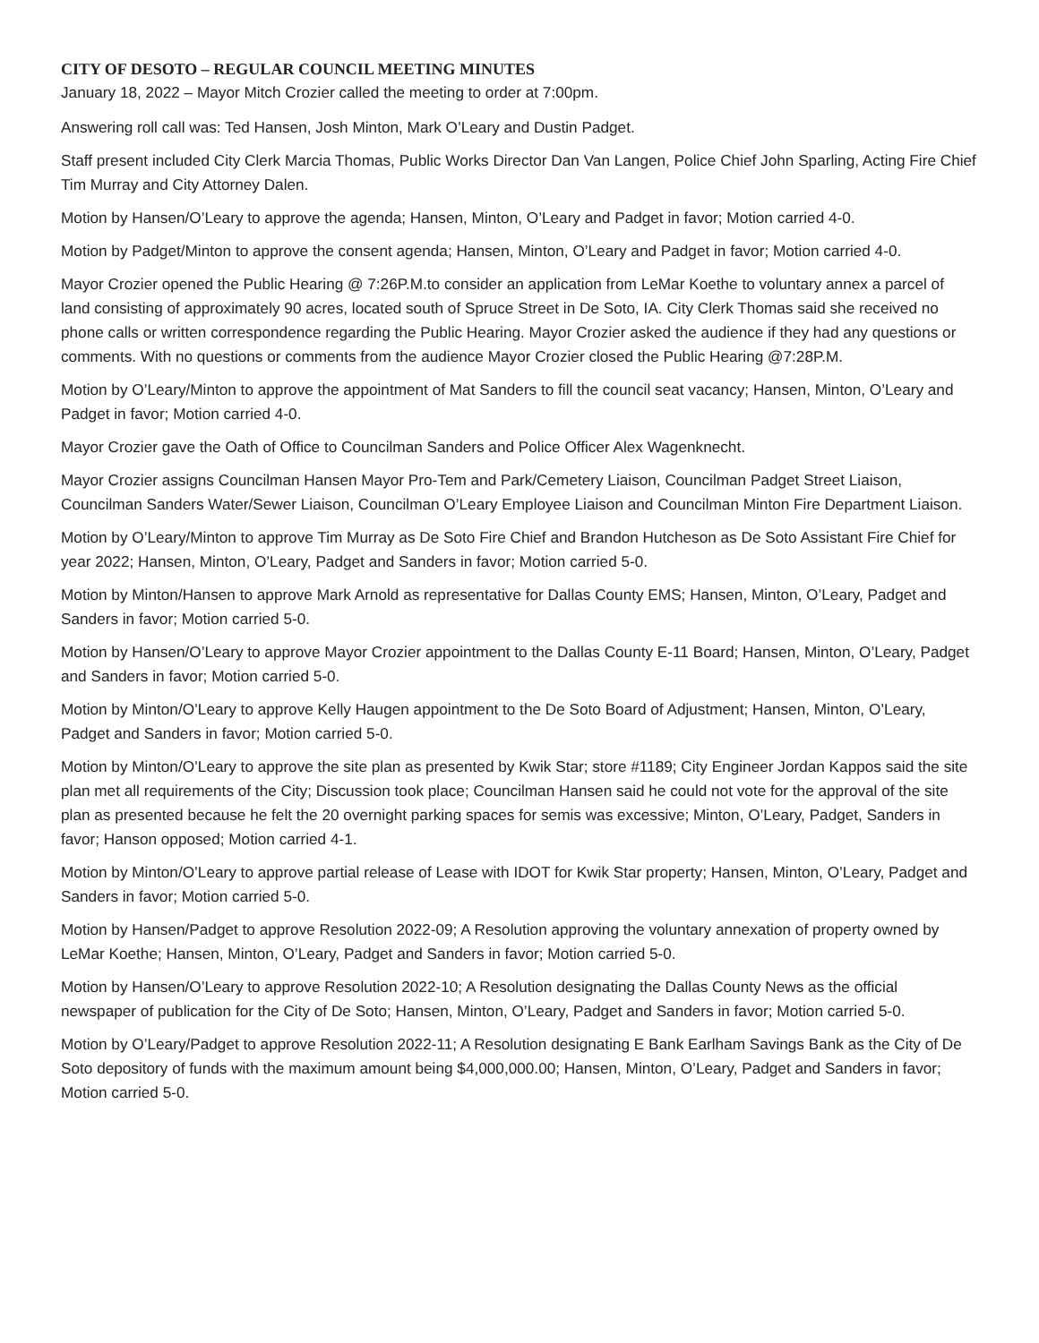CITY OF DESOTO – REGULAR COUNCIL MEETING MINUTES
January 18, 2022 – Mayor Mitch Crozier called the meeting to order at 7:00pm.
Answering roll call was: Ted Hansen, Josh Minton, Mark O’Leary and Dustin Padget.
Staff present included City Clerk Marcia Thomas, Public Works Director Dan Van Langen, Police Chief John Sparling, Acting Fire Chief Tim Murray and City Attorney Dalen.
Motion by Hansen/O’Leary to approve the agenda; Hansen, Minton, O’Leary and Padget in favor; Motion carried 4-0.
Motion by Padget/Minton to approve the consent agenda; Hansen, Minton, O’Leary and Padget in favor; Motion carried 4-0.
Mayor Crozier opened the Public Hearing @ 7:26P.M.to consider an application from LeMar Koethe to voluntary annex a parcel of land consisting of approximately 90 acres, located south of Spruce Street in De Soto, IA. City Clerk Thomas said she received no phone calls or written correspondence regarding the Public Hearing. Mayor Crozier asked the audience if they had any questions or comments. With no questions or comments from the audience Mayor Crozier closed the Public Hearing @7:28P.M.
Motion by O’Leary/Minton to approve the appointment of Mat Sanders to fill the council seat vacancy; Hansen, Minton, O’Leary and Padget in favor; Motion carried 4-0.
Mayor Crozier gave the Oath of Office to Councilman Sanders and Police Officer Alex Wagenknecht.
Mayor Crozier assigns Councilman Hansen Mayor Pro-Tem and Park/Cemetery Liaison, Councilman Padget Street Liaison, Councilman Sanders Water/Sewer Liaison, Councilman O’Leary Employee Liaison and Councilman Minton Fire Department Liaison.
Motion by O’Leary/Minton to approve Tim Murray as De Soto Fire Chief and Brandon Hutcheson as De Soto Assistant Fire Chief for year 2022; Hansen, Minton, O’Leary, Padget and Sanders in favor; Motion carried 5-0.
Motion by Minton/Hansen to approve Mark Arnold as representative for Dallas County EMS; Hansen, Minton, O’Leary, Padget and Sanders in favor; Motion carried 5-0.
Motion by Hansen/O’Leary to approve Mayor Crozier appointment to the Dallas County E-11 Board; Hansen, Minton, O’Leary, Padget and Sanders in favor; Motion carried 5-0.
Motion by Minton/O’Leary to approve Kelly Haugen appointment to the De Soto Board of Adjustment; Hansen, Minton, O’Leary, Padget and Sanders in favor; Motion carried 5-0.
Motion by Minton/O’Leary to approve the site plan as presented by Kwik Star; store #1189; City Engineer Jordan Kappos said the site plan met all requirements of the City; Discussion took place; Councilman Hansen said he could not vote for the approval of the site plan as presented because he felt the 20 overnight parking spaces for semis was excessive; Minton, O’Leary, Padget, Sanders in favor; Hanson opposed; Motion carried 4-1.
Motion by Minton/O’Leary to approve partial release of Lease with IDOT for Kwik Star property; Hansen, Minton, O’Leary, Padget and Sanders in favor; Motion carried 5-0.
Motion by Hansen/Padget to approve Resolution 2022-09; A Resolution approving the voluntary annexation of property owned by LeMar Koethe; Hansen, Minton, O’Leary, Padget and Sanders in favor; Motion carried 5-0.
Motion by Hansen/O’Leary to approve Resolution 2022-10; A Resolution designating the Dallas County News as the official newspaper of publication for the City of De Soto; Hansen, Minton, O’Leary, Padget and Sanders in favor; Motion carried 5-0.
Motion by O’Leary/Padget to approve Resolution 2022-11; A Resolution designating E Bank Earlham Savings Bank as the City of De Soto depository of funds with the maximum amount being $4,000,000.00; Hansen, Minton, O’Leary, Padget and Sanders in favor; Motion carried 5-0.